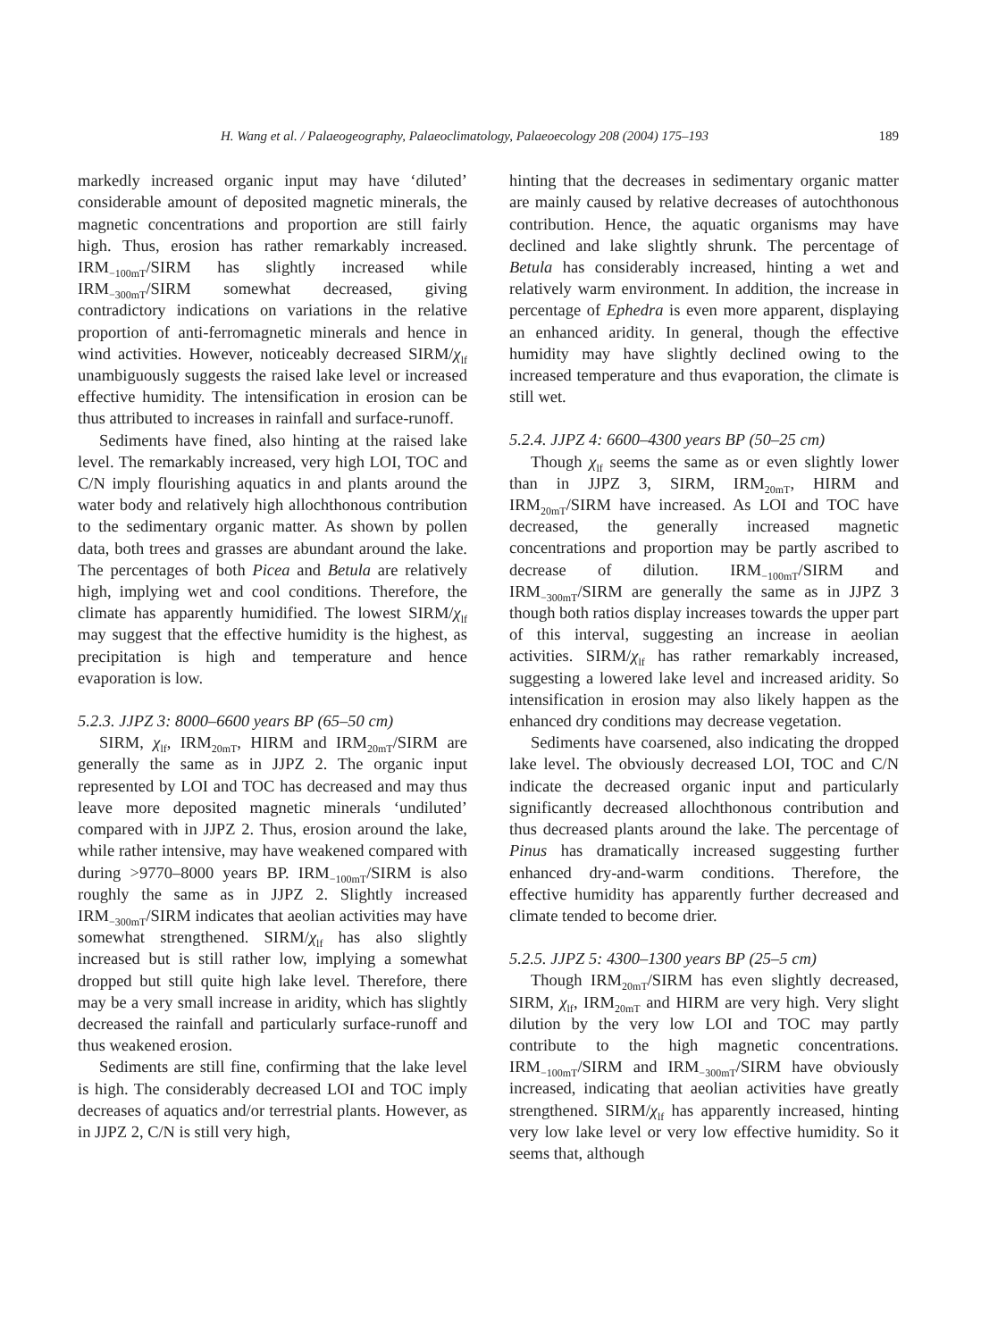H. Wang et al. / Palaeogeography, Palaeoclimatology, Palaeoecology 208 (2004) 175–193 189
markedly increased organic input may have ‘diluted’ considerable amount of deposited magnetic minerals, the magnetic concentrations and proportion are still fairly high. Thus, erosion has rather remarkably increased. IRM<sub>−100mT</sub>/SIRM has slightly increased while IRM<sub>−300mT</sub>/SIRM somewhat decreased, giving contradictory indications on variations in the relative proportion of anti-ferromagnetic minerals and hence in wind activities. However, noticeably decreased SIRM/χ<sub>lf</sub> unambiguously suggests the raised lake level or increased effective humidity. The intensification in erosion can be thus attributed to increases in rainfall and surface-runoff.
Sediments have fined, also hinting at the raised lake level. The remarkably increased, very high LOI, TOC and C/N imply flourishing aquatics in and plants around the water body and relatively high allochthonous contribution to the sedimentary organic matter. As shown by pollen data, both trees and grasses are abundant around the lake. The percentages of both Picea and Betula are relatively high, implying wet and cool conditions. Therefore, the climate has apparently humidified. The lowest SIRM/χ<sub>lf</sub> may suggest that the effective humidity is the highest, as precipitation is high and temperature and hence evaporation is low.
5.2.3. JJPZ 3: 8000–6600 years BP (65–50 cm)
SIRM, χ<sub>lf</sub>, IRM<sub>20mT</sub>, HIRM and IRM<sub>20mT</sub>/SIRM are generally the same as in JJPZ 2. The organic input represented by LOI and TOC has decreased and may thus leave more deposited magnetic minerals ‘undiluted’ compared with in JJPZ 2. Thus, erosion around the lake, while rather intensive, may have weakened compared with during >9770–8000 years BP. IRM<sub>−100mT</sub>/SIRM is also roughly the same as in JJPZ 2. Slightly increased IRM<sub>−300mT</sub>/SIRM indicates that aeolian activities may have somewhat strengthened. SIRM/χ<sub>lf</sub> has also slightly increased but is still rather low, implying a somewhat dropped but still quite high lake level. Therefore, there may be a very small increase in aridity, which has slightly decreased the rainfall and particularly surface-runoff and thus weakened erosion.
Sediments are still fine, confirming that the lake level is high. The considerably decreased LOI and TOC imply decreases of aquatics and/or terrestrial plants. However, as in JJPZ 2, C/N is still very high,
hinting that the decreases in sedimentary organic matter are mainly caused by relative decreases of autochthonous contribution. Hence, the aquatic organisms may have declined and lake slightly shrunk. The percentage of Betula has considerably increased, hinting a wet and relatively warm environment. In addition, the increase in percentage of Ephedra is even more apparent, displaying an enhanced aridity. In general, though the effective humidity may have slightly declined owing to the increased temperature and thus evaporation, the climate is still wet.
5.2.4. JJPZ 4: 6600–4300 years BP (50–25 cm)
Though χ<sub>lf</sub> seems the same as or even slightly lower than in JJPZ 3, SIRM, IRM<sub>20mT</sub>, HIRM and IRM<sub>20mT</sub>/SIRM have increased. As LOI and TOC have decreased, the generally increased magnetic concentrations and proportion may be partly ascribed to decrease of dilution. IRM<sub>−100mT</sub>/SIRM and IRM<sub>−300mT</sub>/SIRM are generally the same as in JJPZ 3 though both ratios display increases towards the upper part of this interval, suggesting an increase in aeolian activities. SIRM/χ<sub>lf</sub> has rather remarkably increased, suggesting a lowered lake level and increased aridity. So intensification in erosion may also likely happen as the enhanced dry conditions may decrease vegetation.
Sediments have coarsened, also indicating the dropped lake level. The obviously decreased LOI, TOC and C/N indicate the decreased organic input and particularly significantly decreased allochthonous contribution and thus decreased plants around the lake. The percentage of Pinus has dramatically increased suggesting further enhanced dry-and-warm conditions. Therefore, the effective humidity has apparently further decreased and climate tended to become drier.
5.2.5. JJPZ 5: 4300–1300 years BP (25–5 cm)
Though IRM<sub>20mT</sub>/SIRM has even slightly decreased, SIRM, χ<sub>lf</sub>, IRM<sub>20mT</sub> and HIRM are very high. Very slight dilution by the very low LOI and TOC may partly contribute to the high magnetic concentrations. IRM<sub>−100mT</sub>/SIRM and IRM<sub>−300mT</sub>/SIRM have obviously increased, indicating that aeolian activities have greatly strengthened. SIRM/χ<sub>lf</sub> has apparently increased, hinting very low lake level or very low effective humidity. So it seems that, although